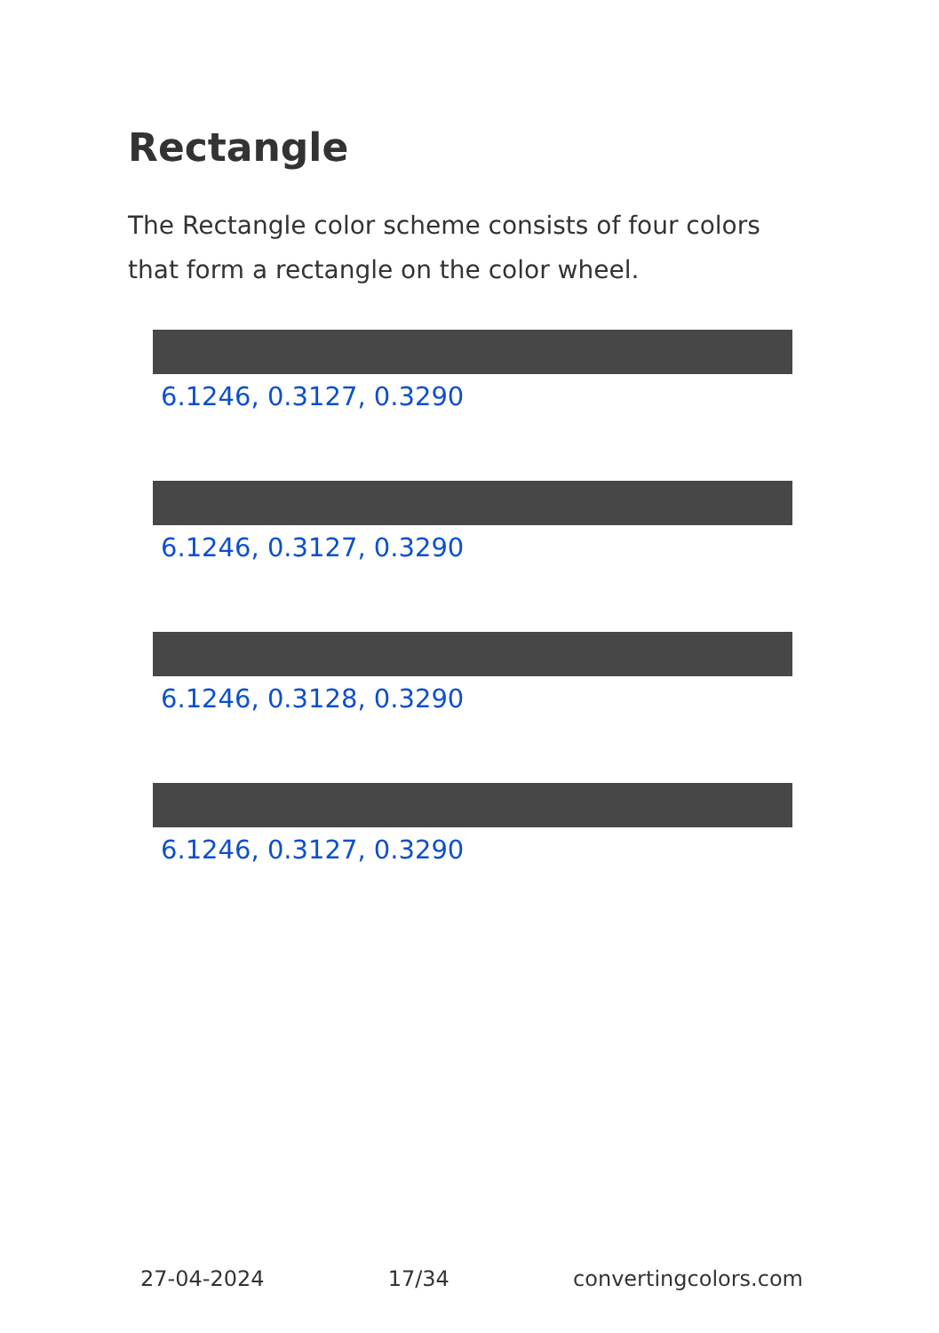Rectangle
The Rectangle color scheme consists of four colors that form a rectangle on the color wheel.
6.1246, 0.3127, 0.3290
6.1246, 0.3127, 0.3290
6.1246, 0.3128, 0.3290
6.1246, 0.3127, 0.3290
27-04-2024 17/34 convertingcolors.com